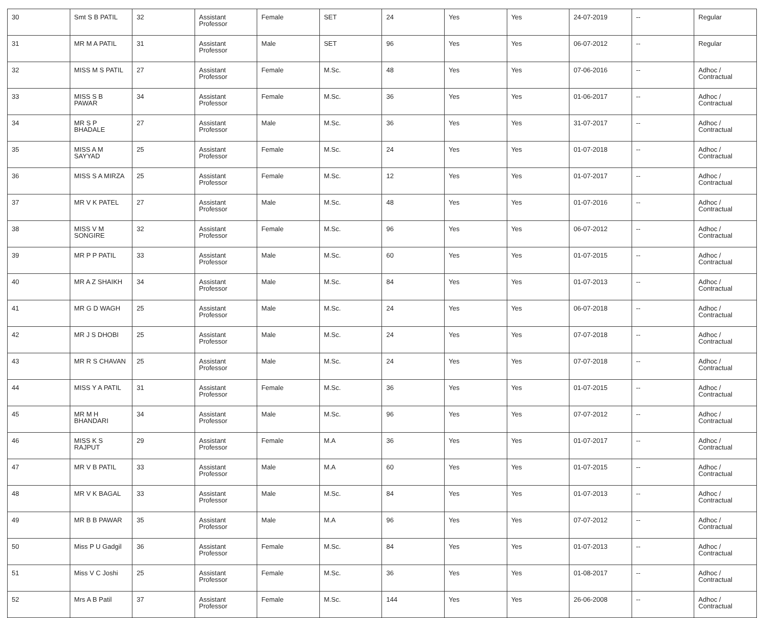| 30 | Smt S B PATIL | 32 | Assistant Professor | Female | SET | 24 | Yes | Yes | 24-07-2019 | -- | Regular |
| 31 | MR M A PATIL | 31 | Assistant Professor | Male | SET | 96 | Yes | Yes | 06-07-2012 | -- | Regular |
| 32 | MISS M S PATIL | 27 | Assistant Professor | Female | M.Sc. | 48 | Yes | Yes | 07-06-2016 | -- | Adhoc / Contractual |
| 33 | MISS S B PAWAR | 34 | Assistant Professor | Female | M.Sc. | 36 | Yes | Yes | 01-06-2017 | -- | Adhoc / Contractual |
| 34 | MR S P BHADALE | 27 | Assistant Professor | Male | M.Sc. | 36 | Yes | Yes | 31-07-2017 | -- | Adhoc / Contractual |
| 35 | MISS A M SAYYAD | 25 | Assistant Professor | Female | M.Sc. | 24 | Yes | Yes | 01-07-2018 | -- | Adhoc / Contractual |
| 36 | MISS S A MIRZA | 25 | Assistant Professor | Female | M.Sc. | 12 | Yes | Yes | 01-07-2017 | -- | Adhoc / Contractual |
| 37 | MR V K PATEL | 27 | Assistant Professor | Male | M.Sc. | 48 | Yes | Yes | 01-07-2016 | -- | Adhoc / Contractual |
| 38 | MISS V M SONGIRE | 32 | Assistant Professor | Female | M.Sc. | 96 | Yes | Yes | 06-07-2012 | -- | Adhoc / Contractual |
| 39 | MR P P PATIL | 33 | Assistant Professor | Male | M.Sc. | 60 | Yes | Yes | 01-07-2015 | -- | Adhoc / Contractual |
| 40 | MR A Z SHAIKH | 34 | Assistant Professor | Male | M.Sc. | 84 | Yes | Yes | 01-07-2013 | -- | Adhoc / Contractual |
| 41 | MR G D WAGH | 25 | Assistant Professor | Male | M.Sc. | 24 | Yes | Yes | 06-07-2018 | -- | Adhoc / Contractual |
| 42 | MR J S DHOBI | 25 | Assistant Professor | Male | M.Sc. | 24 | Yes | Yes | 07-07-2018 | -- | Adhoc / Contractual |
| 43 | MR R S CHAVAN | 25 | Assistant Professor | Male | M.Sc. | 24 | Yes | Yes | 07-07-2018 | -- | Adhoc / Contractual |
| 44 | MISS Y A PATIL | 31 | Assistant Professor | Female | M.Sc. | 36 | Yes | Yes | 01-07-2015 | -- | Adhoc / Contractual |
| 45 | MR M H BHANDARI | 34 | Assistant Professor | Male | M.Sc. | 96 | Yes | Yes | 07-07-2012 | -- | Adhoc / Contractual |
| 46 | MISS K S RAJPUT | 29 | Assistant Professor | Female | M.A | 36 | Yes | Yes | 01-07-2017 | -- | Adhoc / Contractual |
| 47 | MR V B PATIL | 33 | Assistant Professor | Male | M.A | 60 | Yes | Yes | 01-07-2015 | -- | Adhoc / Contractual |
| 48 | MR V K BAGAL | 33 | Assistant Professor | Male | M.Sc. | 84 | Yes | Yes | 01-07-2013 | -- | Adhoc / Contractual |
| 49 | MR B B PAWAR | 35 | Assistant Professor | Male | M.A | 96 | Yes | Yes | 07-07-2012 | -- | Adhoc / Contractual |
| 50 | Miss P U Gadgil | 36 | Assistant Professor | Female | M.Sc. | 84 | Yes | Yes | 01-07-2013 | -- | Adhoc / Contractual |
| 51 | Miss V C Joshi | 25 | Assistant Professor | Female | M.Sc. | 36 | Yes | Yes | 01-08-2017 | -- | Adhoc / Contractual |
| 52 | Mrs A B Patil | 37 | Assistant Professor | Female | M.Sc. | 144 | Yes | Yes | 26-06-2008 | -- | Adhoc / Contractual |